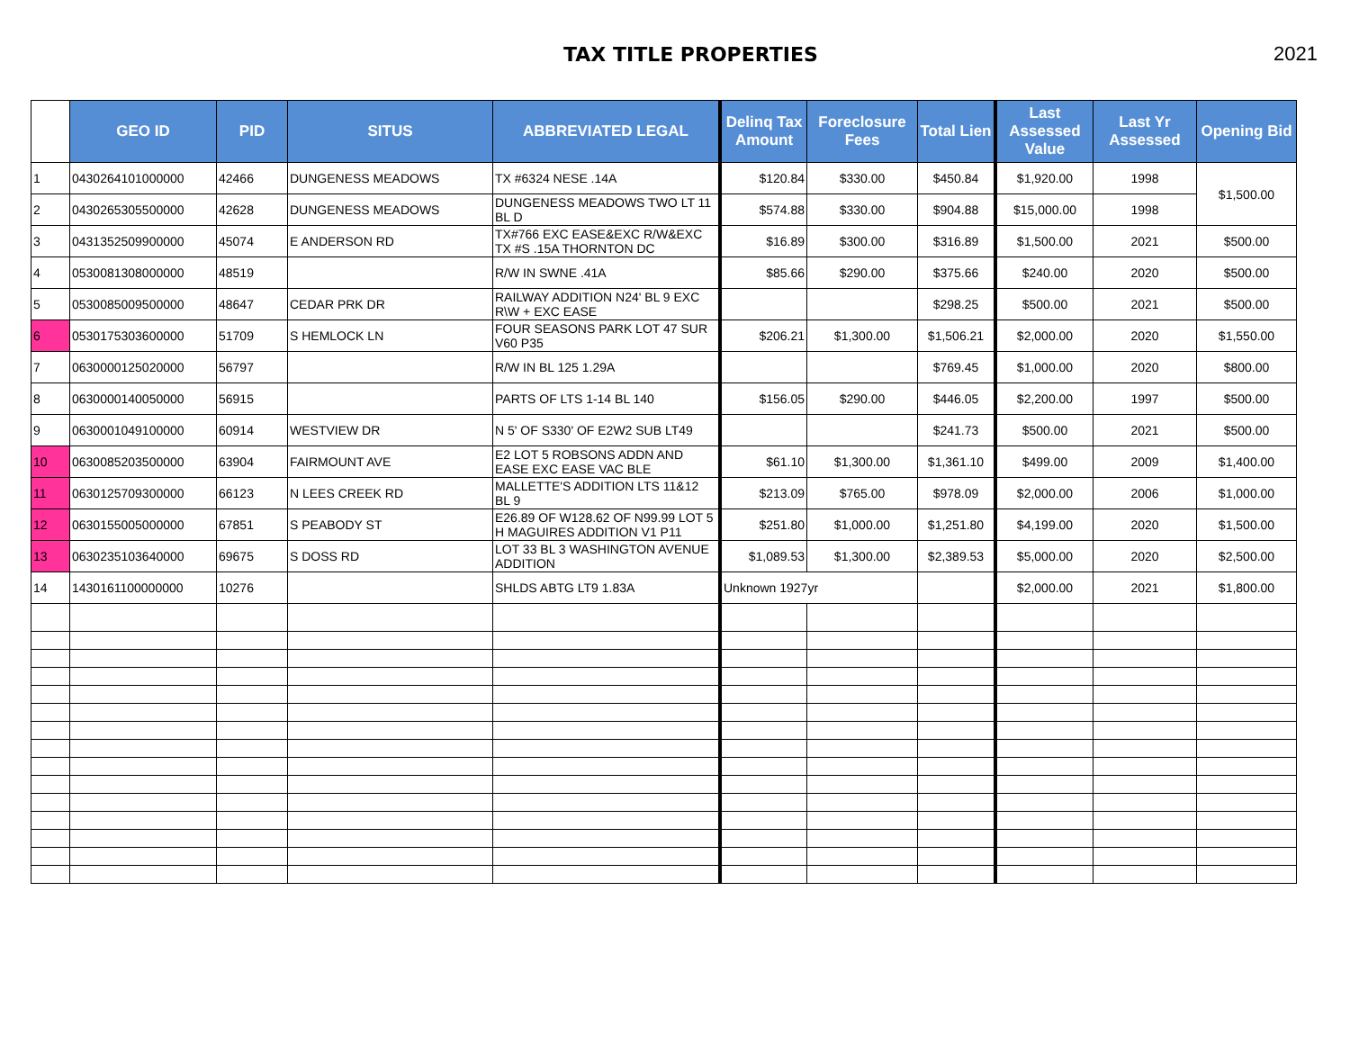TAX TITLE PROPERTIES 2021
| | GEO ID | PID | SITUS | ABBREVIATED LEGAL | Delinq Tax Amount | Foreclosure Fees | Total Lien | Last Assessed Value | Last Yr Assessed | Opening Bid |
| --- | --- | --- | --- | --- | --- | --- | --- | --- | --- | --- |
| 1 | 0430264101000000 | 42466 | DUNGENESS MEADOWS | TX #6324 NESE .14A | $120.84 | $330.00 | $450.84 | $1,920.00 | 1998 | $1,500.00 |
| 2 | 0430265305500000 | 42628 | DUNGENESS MEADOWS | DUNGENESS MEADOWS TWO LT 11 BL D | $574.88 | $330.00 | $904.88 | $15,000.00 | 1998 | |
| 3 | 0431352509900000 | 45074 | E ANDERSON RD | TX#766 EXC EASE&EXC R/W&EXC TX #S .15A THORNTON DC | $16.89 | $300.00 | $316.89 | $1,500.00 | 2021 | $500.00 |
| 4 | 0530081308000000 | 48519 | | R/W IN SWNE .41A | $85.66 | $290.00 | $375.66 | $240.00 | 2020 | $500.00 |
| 5 | 0530085009500000 | 48647 | CEDAR PRK DR | RAILWAY ADDITION N24' BL 9 EXC R\W + EXC EASE | | | $298.25 | $500.00 | 2021 | $500.00 |
| 6 | 0530175303600000 | 51709 | S HEMLOCK LN | FOUR SEASONS PARK LOT 47 SUR V60 P35 | $206.21 | $1,300.00 | $1,506.21 | $2,000.00 | 2020 | $1,550.00 |
| 7 | 0630000125020000 | 56797 | | R/W IN BL 125 1.29A | | | $769.45 | $1,000.00 | 2020 | $800.00 |
| 8 | 0630000140050000 | 56915 | | PARTS OF LTS 1-14 BL 140 | $156.05 | $290.00 | $446.05 | $2,200.00 | 1997 | $500.00 |
| 9 | 0630001049100000 | 60914 | WESTVIEW DR | N 5' OF S330' OF E2W2 SUB LT49 | | | $241.73 | $500.00 | 2021 | $500.00 |
| 10 | 0630085203500000 | 63904 | FAIRMOUNT AVE | E2 LOT 5 ROBSONS ADDN AND EASE EXC EASE VAC BLE | $61.10 | $1,300.00 | $1,361.10 | $499.00 | 2009 | $1,400.00 |
| 11 | 0630125709300000 | 66123 | N LEES CREEK RD | MALLETTE'S ADDITION LTS 11&12 BL 9 | $213.09 | $765.00 | $978.09 | $2,000.00 | 2006 | $1,000.00 |
| 12 | 0630155005000000 | 67851 | S PEABODY ST | E26.89 OF W128.62 OF N99.99 LOT 5 H MAGUIRES ADDITION V1 P11 | $251.80 | $1,000.00 | $1,251.80 | $4,199.00 | 2020 | $1,500.00 |
| 13 | 0630235103640000 | 69675 | S DOSS RD | LOT 33 BL 3 WASHINGTON AVENUE ADDITION | $1,089.53 | $1,300.00 | $2,389.53 | $5,000.00 | 2020 | $2,500.00 |
| 14 | 1430161100000000 | 10276 | | SHLDS ABTG LT9 1.83A | Unknown 1927yr | | | $2,000.00 | 2021 | $1,800.00 |